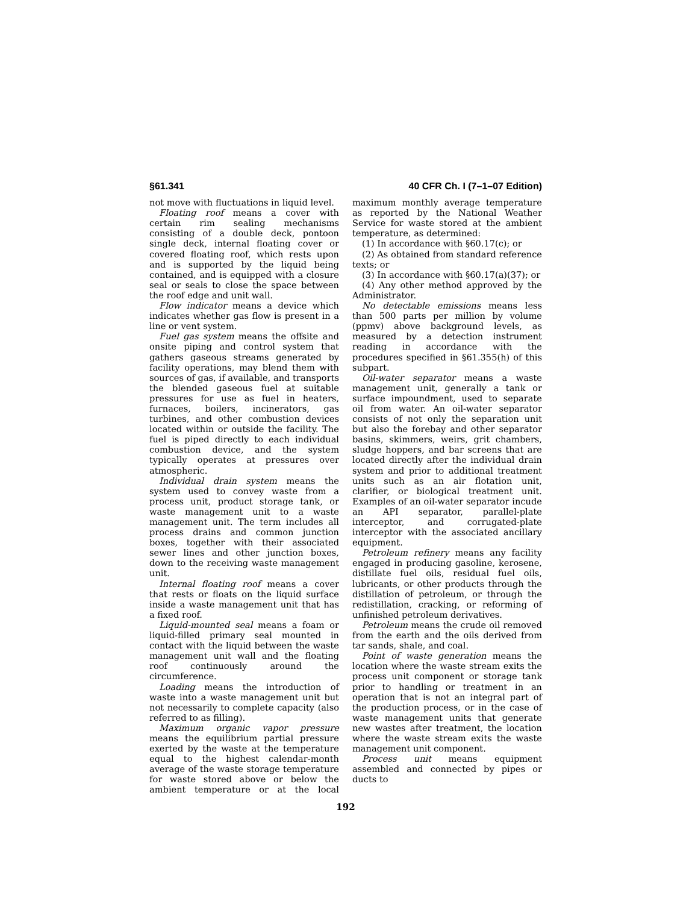§61.341 40 CFR Ch. I (7–1–07 Edition)
not move with fluctuations in liquid level.
Floating roof means a cover with certain rim sealing mechanisms consisting of a double deck, pontoon single deck, internal floating cover or covered floating roof, which rests upon and is supported by the liquid being contained, and is equipped with a closure seal or seals to close the space between the roof edge and unit wall.
Flow indicator means a device which indicates whether gas flow is present in a line or vent system.
Fuel gas system means the offsite and onsite piping and control system that gathers gaseous streams generated by facility operations, may blend them with sources of gas, if available, and transports the blended gaseous fuel at suitable pressures for use as fuel in heaters, furnaces, boilers, incinerators, gas turbines, and other combustion devices located within or outside the facility. The fuel is piped directly to each individual combustion device, and the system typically operates at pressures over atmospheric.
Individual drain system means the system used to convey waste from a process unit, product storage tank, or waste management unit to a waste management unit. The term includes all process drains and common junction boxes, together with their associated sewer lines and other junction boxes, down to the receiving waste management unit.
Internal floating roof means a cover that rests or floats on the liquid surface inside a waste management unit that has a fixed roof.
Liquid-mounted seal means a foam or liquid-filled primary seal mounted in contact with the liquid between the waste management unit wall and the floating roof continuously around the circumference.
Loading means the introduction of waste into a waste management unit but not necessarily to complete capacity (also referred to as filling).
Maximum organic vapor pressure means the equilibrium partial pressure exerted by the waste at the temperature equal to the highest calendar-month average of the waste storage temperature for waste stored above or below the ambient temperature or at the local maximum monthly average temperature as reported by the National Weather Service for waste stored at the ambient temperature, as determined:
(1) In accordance with §60.17(c); or
(2) As obtained from standard reference texts; or
(3) In accordance with §60.17(a)(37); or
(4) Any other method approved by the Administrator.
No detectable emissions means less than 500 parts per million by volume (ppmv) above background levels, as measured by a detection instrument reading in accordance with the procedures specified in §61.355(h) of this subpart.
Oil-water separator means a waste management unit, generally a tank or surface impoundment, used to separate oil from water. An oil-water separator consists of not only the separation unit but also the forebay and other separator basins, skimmers, weirs, grit chambers, sludge hoppers, and bar screens that are located directly after the individual drain system and prior to additional treatment units such as an air flotation unit, clarifier, or biological treatment unit. Examples of an oil-water separator incude an API separator, parallel-plate interceptor, and corrugated-plate interceptor with the associated ancillary equipment.
Petroleum refinery means any facility engaged in producing gasoline, kerosene, distillate fuel oils, residual fuel oils, lubricants, or other products through the distillation of petroleum, or through the redistillation, cracking, or reforming of unfinished petroleum derivatives.
Petroleum means the crude oil removed from the earth and the oils derived from tar sands, shale, and coal.
Point of waste generation means the location where the waste stream exits the process unit component or storage tank prior to handling or treatment in an operation that is not an integral part of the production process, or in the case of waste management units that generate new wastes after treatment, the location where the waste stream exits the waste management unit component.
Process unit means equipment assembled and connected by pipes or ducts to
192